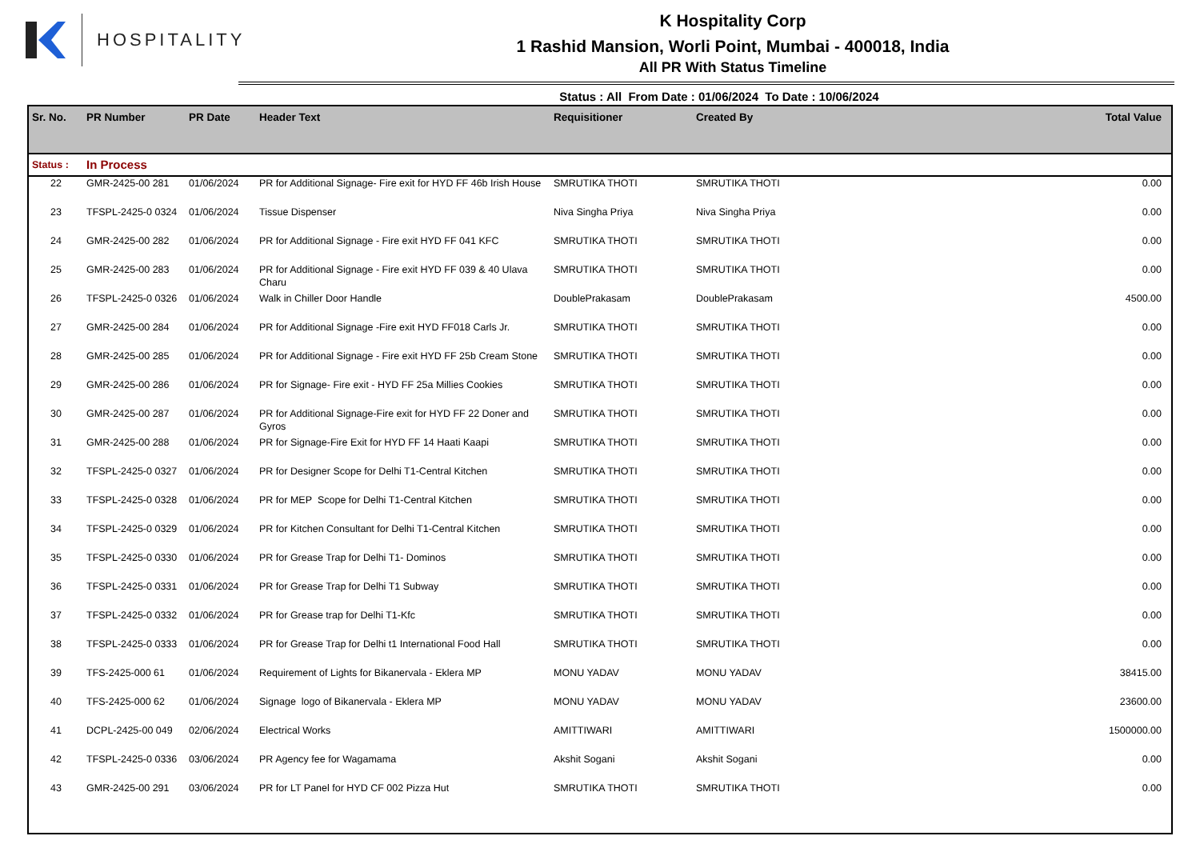HOSPITALITY
K Hospitality Corp
1 Rashid Mansion, Worli Point, Mumbai - 400018, India
All PR With Status Timeline
Status : All From Date : 01/06/2024 To Date : 10/06/2024
| Sr. No. | PR Number | PR Date | Header Text | Requisitioner | Created By | Total Value |
| --- | --- | --- | --- | --- | --- | --- |
| Status : | In Process | | | | | |
| 22 | GMR-2425-00 281 | 01/06/2024 | PR for Additional Signage- Fire exit for HYD FF 46b Irish House | SMRUTIKA THOTI | SMRUTIKA THOTI | 0.00 |
| 23 | TFSPL-2425-0 0324 | 01/06/2024 | Tissue Dispenser | Niva Singha Priya | Niva Singha Priya | 0.00 |
| 24 | GMR-2425-00 282 | 01/06/2024 | PR for Additional Signage - Fire exit HYD FF 041 KFC | SMRUTIKA THOTI | SMRUTIKA THOTI | 0.00 |
| 25 | GMR-2425-00 283 | 01/06/2024 | PR for Additional Signage - Fire exit HYD FF 039 & 40 Ulava Charu | SMRUTIKA THOTI | SMRUTIKA THOTI | 0.00 |
| 26 | TFSPL-2425-0 0326 | 01/06/2024 | Walk in Chiller Door Handle | DoublePrakasam | DoublePrakasam | 4500.00 |
| 27 | GMR-2425-00 284 | 01/06/2024 | PR for Additional Signage -Fire exit HYD FF018 Carls Jr. | SMRUTIKA THOTI | SMRUTIKA THOTI | 0.00 |
| 28 | GMR-2425-00 285 | 01/06/2024 | PR for Additional Signage - Fire exit HYD FF 25b Cream Stone | SMRUTIKA THOTI | SMRUTIKA THOTI | 0.00 |
| 29 | GMR-2425-00 286 | 01/06/2024 | PR for Signage- Fire exit - HYD FF 25a Millies Cookies | SMRUTIKA THOTI | SMRUTIKA THOTI | 0.00 |
| 30 | GMR-2425-00 287 | 01/06/2024 | PR for Additional Signage-Fire exit for HYD FF 22 Doner and Gyros | SMRUTIKA THOTI | SMRUTIKA THOTI | 0.00 |
| 31 | GMR-2425-00 288 | 01/06/2024 | PR for Signage-Fire Exit for HYD FF 14 Haati Kaapi | SMRUTIKA THOTI | SMRUTIKA THOTI | 0.00 |
| 32 | TFSPL-2425-0 0327 | 01/06/2024 | PR for Designer Scope for Delhi T1-Central Kitchen | SMRUTIKA THOTI | SMRUTIKA THOTI | 0.00 |
| 33 | TFSPL-2425-0 0328 | 01/06/2024 | PR for MEP Scope for Delhi T1-Central Kitchen | SMRUTIKA THOTI | SMRUTIKA THOTI | 0.00 |
| 34 | TFSPL-2425-0 0329 | 01/06/2024 | PR for Kitchen Consultant for Delhi T1-Central Kitchen | SMRUTIKA THOTI | SMRUTIKA THOTI | 0.00 |
| 35 | TFSPL-2425-0 0330 | 01/06/2024 | PR for Grease Trap for Delhi T1- Dominos | SMRUTIKA THOTI | SMRUTIKA THOTI | 0.00 |
| 36 | TFSPL-2425-0 0331 | 01/06/2024 | PR for Grease Trap for Delhi T1 Subway | SMRUTIKA THOTI | SMRUTIKA THOTI | 0.00 |
| 37 | TFSPL-2425-0 0332 | 01/06/2024 | PR for Grease trap for Delhi T1-Kfc | SMRUTIKA THOTI | SMRUTIKA THOTI | 0.00 |
| 38 | TFSPL-2425-0 0333 | 01/06/2024 | PR for Grease Trap for Delhi t1 International Food Hall | SMRUTIKA THOTI | SMRUTIKA THOTI | 0.00 |
| 39 | TFS-2425-000 61 | 01/06/2024 | Requirement of Lights for Bikanervala - Eklera MP | MONU YADAV | MONU YADAV | 38415.00 |
| 40 | TFS-2425-000 62 | 01/06/2024 | Signage logo of Bikanervala - Eklera MP | MONU YADAV | MONU YADAV | 23600.00 |
| 41 | DCPL-2425-00 049 | 02/06/2024 | Electrical Works | AMITTIWARI | AMITTIWARI | 1500000.00 |
| 42 | TFSPL-2425-0 0336 | 03/06/2024 | PR Agency fee for Wagamama | Akshit Sogani | Akshit Sogani | 0.00 |
| 43 | GMR-2425-00 291 | 03/06/2024 | PR for LT Panel for HYD CF 002 Pizza Hut | SMRUTIKA THOTI | SMRUTIKA THOTI | 0.00 |